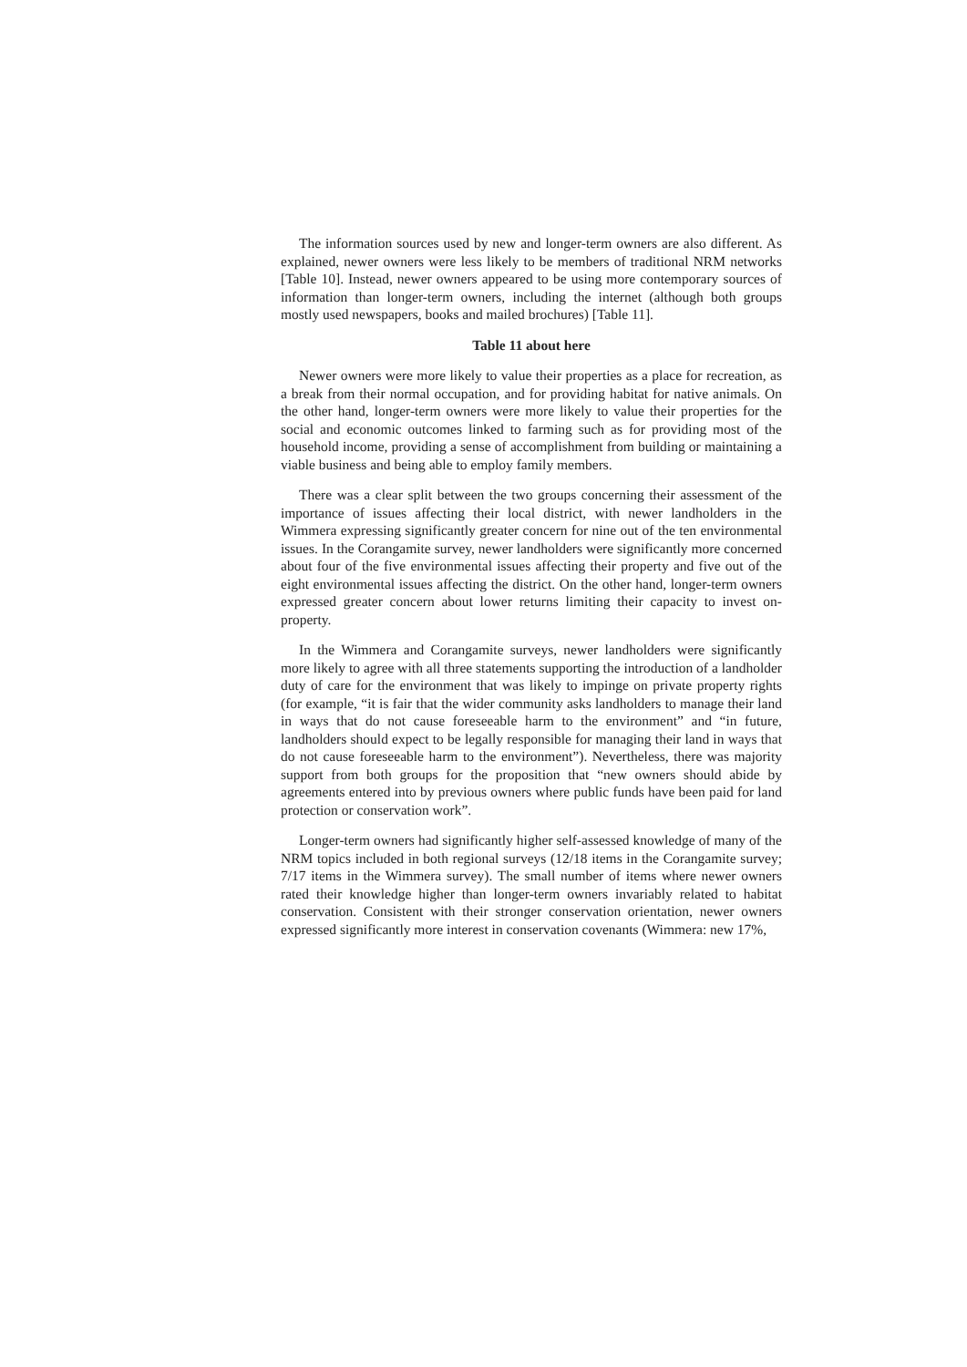The information sources used by new and longer-term owners are also different. As explained, newer owners were less likely to be members of traditional NRM networks [Table 10]. Instead, newer owners appeared to be using more contemporary sources of information than longer-term owners, including the internet (although both groups mostly used newspapers, books and mailed brochures) [Table 11].
Table 11 about here
Newer owners were more likely to value their properties as a place for recreation, as a break from their normal occupation, and for providing habitat for native animals. On the other hand, longer-term owners were more likely to value their properties for the social and economic outcomes linked to farming such as for providing most of the household income, providing a sense of accomplishment from building or maintaining a viable business and being able to employ family members.
There was a clear split between the two groups concerning their assessment of the importance of issues affecting their local district, with newer landholders in the Wimmera expressing significantly greater concern for nine out of the ten environmental issues. In the Corangamite survey, newer landholders were significantly more concerned about four of the five environmental issues affecting their property and five out of the eight environmental issues affecting the district. On the other hand, longer-term owners expressed greater concern about lower returns limiting their capacity to invest on-property.
In the Wimmera and Corangamite surveys, newer landholders were significantly more likely to agree with all three statements supporting the introduction of a landholder duty of care for the environment that was likely to impinge on private property rights (for example, “it is fair that the wider community asks landholders to manage their land in ways that do not cause foreseeable harm to the environment” and “in future, landholders should expect to be legally responsible for managing their land in ways that do not cause foreseeable harm to the environment”). Nevertheless, there was majority support from both groups for the proposition that “new owners should abide by agreements entered into by previous owners where public funds have been paid for land protection or conservation work”.
Longer-term owners had significantly higher self-assessed knowledge of many of the NRM topics included in both regional surveys (12/18 items in the Corangamite survey; 7/17 items in the Wimmera survey). The small number of items where newer owners rated their knowledge higher than longer-term owners invariably related to habitat conservation. Consistent with their stronger conservation orientation, newer owners expressed significantly more interest in conservation covenants (Wimmera: new 17%,